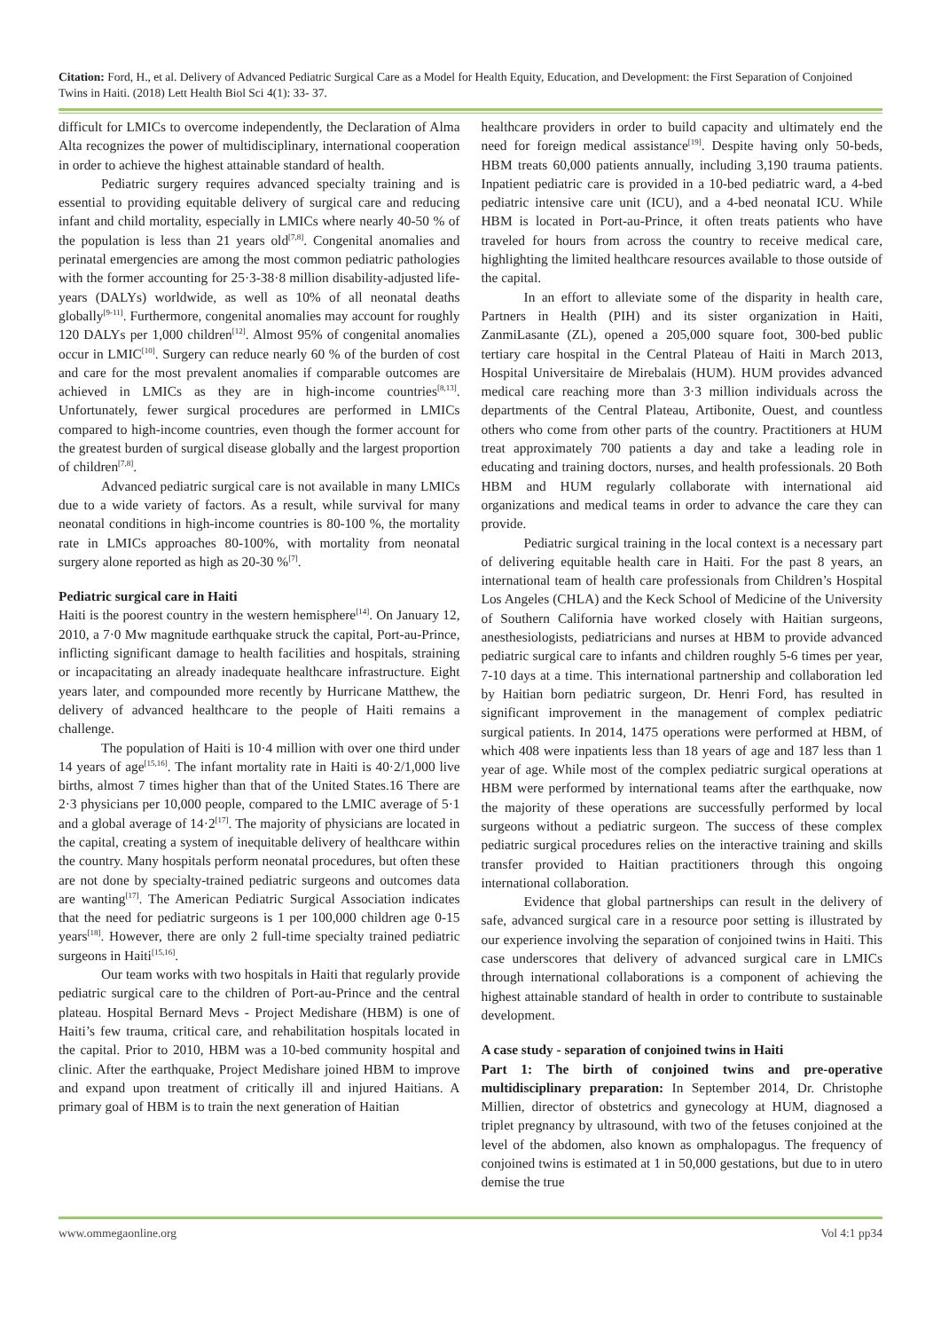Citation: Ford, H., et al. Delivery of Advanced Pediatric Surgical Care as a Model for Health Equity, Education, and Development: the First Separation of Conjoined Twins in Haiti. (2018) Lett Health Biol Sci 4(1): 33- 37.
difficult for LMICs to overcome independently, the Declaration of Alma Alta recognizes the power of multidisciplinary, international cooperation in order to achieve the highest attainable standard of health.
Pediatric surgery requires advanced specialty training and is essential to providing equitable delivery of surgical care and reducing infant and child mortality, especially in LMICs where nearly 40-50 % of the population is less than 21 years old<sup>[7,8]</sup>. Congenital anomalies and perinatal emergencies are among the most common pediatric pathologies with the former accounting for 25·3-38·8 million disability-adjusted life-years (DALYs) worldwide, as well as 10% of all neonatal deaths globally<sup>[9-11]</sup>. Furthermore, congenital anomalies may account for roughly 120 DALYs per 1,000 children<sup>[12]</sup>. Almost 95% of congenital anomalies occur in LMIC<sup>[10]</sup>. Surgery can reduce nearly 60 % of the burden of cost and care for the most prevalent anomalies if comparable outcomes are achieved in LMICs as they are in high-income countries<sup>[8,13]</sup>. Unfortunately, fewer surgical procedures are performed in LMICs compared to high-income countries, even though the former account for the greatest burden of surgical disease globally and the largest proportion of children<sup>[7,8]</sup>.
Advanced pediatric surgical care is not available in many LMICs due to a wide variety of factors. As a result, while survival for many neonatal conditions in high-income countries is 80-100 %, the mortality rate in LMICs approaches 80-100%, with mortality from neonatal surgery alone reported as high as 20-30 %<sup>[7]</sup>.
Pediatric surgical care in Haiti
Haiti is the poorest country in the western hemisphere<sup>[14]</sup>. On January 12, 2010, a 7·0 Mw magnitude earthquake struck the capital, Port-au-Prince, inflicting significant damage to health facilities and hospitals, straining or incapacitating an already inadequate healthcare infrastructure. Eight years later, and compounded more recently by Hurricane Matthew, the delivery of advanced healthcare to the people of Haiti remains a challenge.
The population of Haiti is 10·4 million with over one third under 14 years of age<sup>[15,16]</sup>. The infant mortality rate in Haiti is 40·2/1,000 live births, almost 7 times higher than that of the United States.16 There are 2·3 physicians per 10,000 people, compared to the LMIC average of 5·1 and a global average of 14·2<sup>[17]</sup>. The majority of physicians are located in the capital, creating a system of inequitable delivery of healthcare within the country. Many hospitals perform neonatal procedures, but often these are not done by specialty-trained pediatric surgeons and outcomes data are wanting<sup>[17]</sup>. The American Pediatric Surgical Association indicates that the need for pediatric surgeons is 1 per 100,000 children age 0-15 years<sup>[18]</sup>. However, there are only 2 full-time specialty trained pediatric surgeons in Haiti<sup>[15,16]</sup>.
Our team works with two hospitals in Haiti that regularly provide pediatric surgical care to the children of Port-au-Prince and the central plateau. Hospital Bernard Mevs - Project Medishare (HBM) is one of Haiti’s few trauma, critical care, and rehabilitation hospitals located in the capital. Prior to 2010, HBM was a 10-bed community hospital and clinic. After the earthquake, Project Medishare joined HBM to improve and expand upon treatment of critically ill and injured Haitians. A primary goal of HBM is to train the next generation of Haitian
healthcare providers in order to build capacity and ultimately end the need for foreign medical assistance<sup>[19]</sup>. Despite having only 50-beds, HBM treats 60,000 patients annually, including 3,190 trauma patients. Inpatient pediatric care is provided in a 10-bed pediatric ward, a 4-bed pediatric intensive care unit (ICU), and a 4-bed neonatal ICU. While HBM is located in Port-au-Prince, it often treats patients who have traveled for hours from across the country to receive medical care, highlighting the limited healthcare resources available to those outside of the capital.
In an effort to alleviate some of the disparity in health care, Partners in Health (PIH) and its sister organization in Haiti, ZanmiLasante (ZL), opened a 205,000 square foot, 300-bed public tertiary care hospital in the Central Plateau of Haiti in March 2013, Hospital Universitaire de Mirebalais (HUM). HUM provides advanced medical care reaching more than 3·3 million individuals across the departments of the Central Plateau, Artibonite, Ouest, and countless others who come from other parts of the country. Practitioners at HUM treat approximately 700 patients a day and take a leading role in educating and training doctors, nurses, and health professionals. 20 Both HBM and HUM regularly collaborate with international aid organizations and medical teams in order to advance the care they can provide.
Pediatric surgical training in the local context is a necessary part of delivering equitable health care in Haiti. For the past 8 years, an international team of health care professionals from Children’s Hospital Los Angeles (CHLA) and the Keck School of Medicine of the University of Southern California have worked closely with Haitian surgeons, anesthesiologists, pediatricians and nurses at HBM to provide advanced pediatric surgical care to infants and children roughly 5-6 times per year, 7-10 days at a time. This international partnership and collaboration led by Haitian born pediatric surgeon, Dr. Henri Ford, has resulted in significant improvement in the management of complex pediatric surgical patients. In 2014, 1475 operations were performed at HBM, of which 408 were inpatients less than 18 years of age and 187 less than 1 year of age. While most of the complex pediatric surgical operations at HBM were performed by international teams after the earthquake, now the majority of these operations are successfully performed by local surgeons without a pediatric surgeon. The success of these complex pediatric surgical procedures relies on the interactive training and skills transfer provided to Haitian practitioners through this ongoing international collaboration.
Evidence that global partnerships can result in the delivery of safe, advanced surgical care in a resource poor setting is illustrated by our experience involving the separation of conjoined twins in Haiti. This case underscores that delivery of advanced surgical care in LMICs through international collaborations is a component of achieving the highest attainable standard of health in order to contribute to sustainable development.
A case study - separation of conjoined twins in Haiti
Part 1: The birth of conjoined twins and pre-operative multidisciplinary preparation: In September 2014, Dr. Christophe Millien, director of obstetrics and gynecology at HUM, diagnosed a triplet pregnancy by ultrasound, with two of the fetuses conjoined at the level of the abdomen, also known as omphalopagus. The frequency of conjoined twins is estimated at 1 in 50,000 gestations, but due to in utero demise the true
www.ommegaonline.org Vol 4:1 pp34